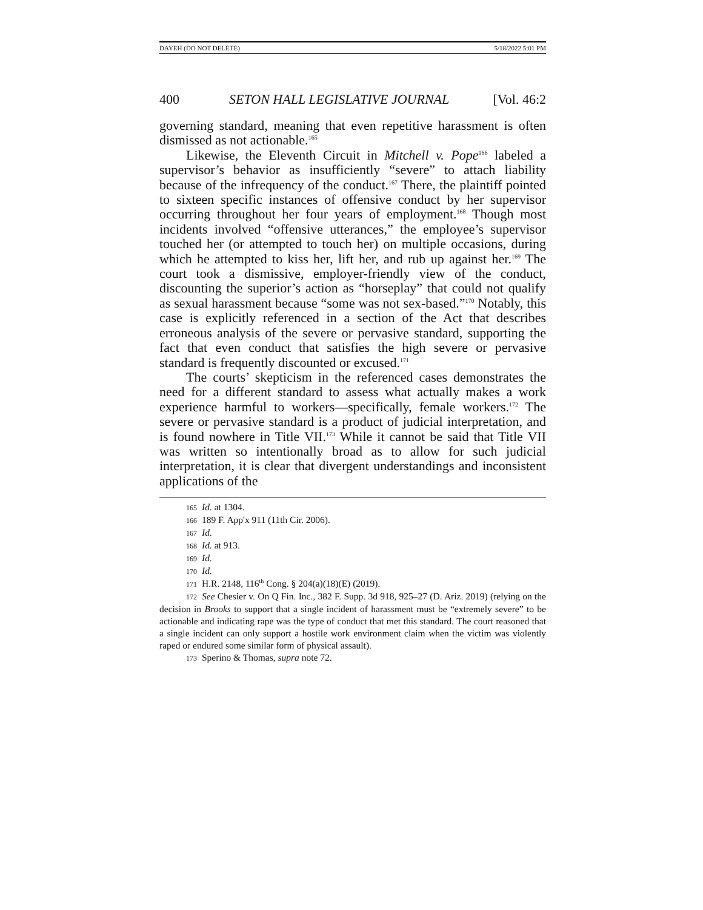DAYEH (DO NOT DELETE) 5/18/2022 5:01 PM
400 SETON HALL LEGISLATIVE JOURNAL [Vol. 46:2
governing standard, meaning that even repetitive harassment is often dismissed as not actionable.<sup>165</sup>
Likewise, the Eleventh Circuit in Mitchell v. Pope<sup>166</sup> labeled a supervisor’s behavior as insufficiently “severe” to attach liability because of the infrequency of the conduct.<sup>167</sup> There, the plaintiff pointed to sixteen specific instances of offensive conduct by her supervisor occurring throughout her four years of employment.<sup>168</sup> Though most incidents involved “offensive utterances,” the employee’s supervisor touched her (or attempted to touch her) on multiple occasions, during which he attempted to kiss her, lift her, and rub up against her.<sup>169</sup> The court took a dismissive, employer-friendly view of the conduct, discounting the superior’s action as “horseplay” that could not qualify as sexual harassment because “some was not sex-based.”<sup>170</sup> Notably, this case is explicitly referenced in a section of the Act that describes erroneous analysis of the severe or pervasive standard, supporting the fact that even conduct that satisfies the high severe or pervasive standard is frequently discounted or excused.<sup>171</sup>
The courts’ skepticism in the referenced cases demonstrates the need for a different standard to assess what actually makes a work experience harmful to workers—specifically, female workers.<sup>172</sup> The severe or pervasive standard is a product of judicial interpretation, and is found nowhere in Title VII.<sup>173</sup> While it cannot be said that Title VII was written so intentionally broad as to allow for such judicial interpretation, it is clear that divergent understandings and inconsistent applications of the
165 Id. at 1304.
166 189 F. App'x 911 (11th Cir. 2006).
167 Id.
168 Id. at 913.
169 Id.
170 Id.
171 H.R. 2148, 116<sup>th</sup> Cong. § 204(a)(18)(E) (2019).
172 See Chesier v. On Q Fin. Inc., 382 F. Supp. 3d 918, 925–27 (D. Ariz. 2019) (relying on the decision in Brooks to support that a single incident of harassment must be “extremely severe” to be actionable and indicating rape was the type of conduct that met this standard. The court reasoned that a single incident can only support a hostile work environment claim when the victim was violently raped or endured some similar form of physical assault).
173 Sperino & Thomas, supra note 72.